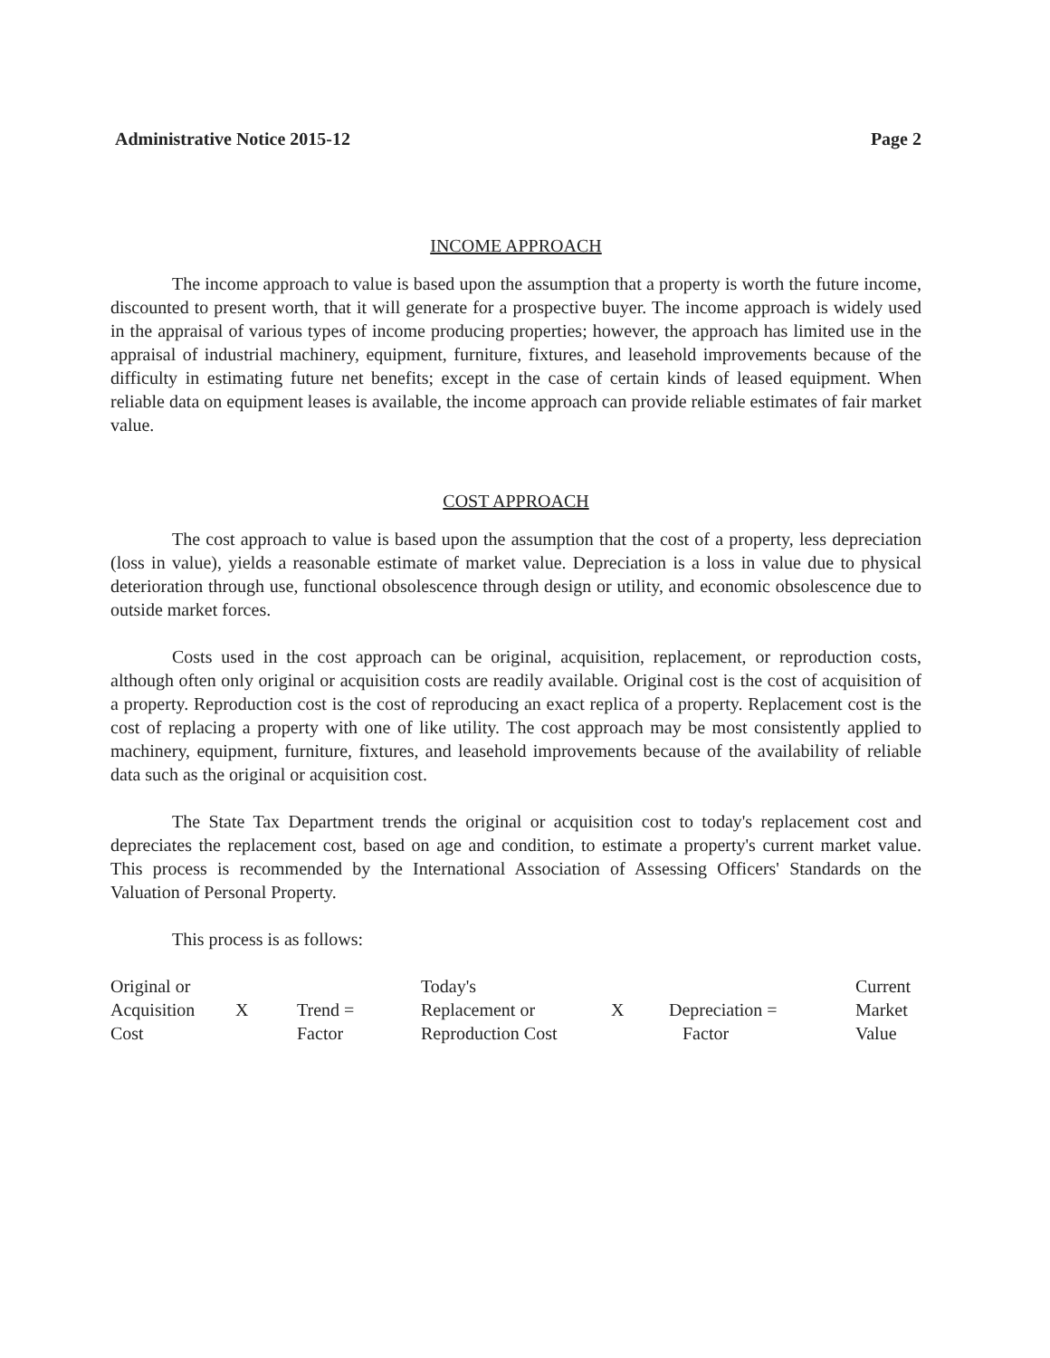Administrative Notice 2015-12 Page 2
INCOME APPROACH
The income approach to value is based upon the assumption that a property is worth the future income, discounted to present worth, that it will generate for a prospective buyer. The income approach is widely used in the appraisal of various types of income producing properties; however, the approach has limited use in the appraisal of industrial machinery, equipment, furniture, fixtures, and leasehold improvements because of the difficulty in estimating future net benefits; except in the case of certain kinds of leased equipment. When reliable data on equipment leases is available, the income approach can provide reliable estimates of fair market value.
COST APPROACH
The cost approach to value is based upon the assumption that the cost of a property, less depreciation (loss in value), yields a reasonable estimate of market value. Depreciation is a loss in value due to physical deterioration through use, functional obsolescence through design or utility, and economic obsolescence due to outside market forces.
Costs used in the cost approach can be original, acquisition, replacement, or reproduction costs, although often only original or acquisition costs are readily available. Original cost is the cost of acquisition of a property. Reproduction cost is the cost of reproducing an exact replica of a property. Replacement cost is the cost of replacing a property with one of like utility. The cost approach may be most consistently applied to machinery, equipment, furniture, fixtures, and leasehold improvements because of the availability of reliable data such as the original or acquisition cost.
The State Tax Department trends the original or acquisition cost to today's replacement cost and depreciates the replacement cost, based on age and condition, to estimate a property's current market value. This process is recommended by the International Association of Assessing Officers' Standards on the Valuation of Personal Property.
This process is as follows:
| Original or Acquisition Cost | X | Trend = Factor | Today's Replacement or Reproduction Cost | X | Depreciation = Factor | Current Market Value |